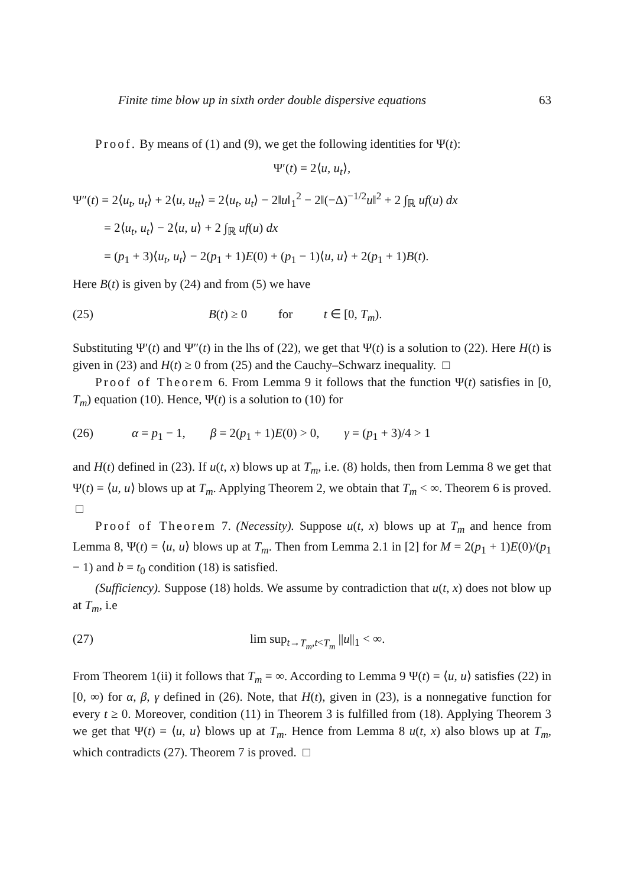Finite time blow up in sixth order double dispersive equations 63
Proof. By means of (1) and (9), we get the following identities for Ψ(t):
Ψ′(t) = 2⟨u, u<sub>t</sub>⟩,
Ψ″(t) = 2⟨u<sub>t</sub>, u<sub>t</sub>⟩ + 2⟨u, u<sub>tt</sub>⟩ = 2⟨u<sub>t</sub>, u<sub>t</sub>⟩ − 2‖u‖<sub>1</sub><sup>2</sup> − 2‖(−Δ)<sup>−1/2</sup>u‖<sup>2</sup> + 2 ∫<sub>ℝ</sub> uf(u) dx
= 2⟨u<sub>t</sub>, u<sub>t</sub>⟩ − 2⟨u, u⟩ + 2 ∫<sub>ℝ</sub> uf(u) dx
= (p<sub>1</sub> + 3)⟨u<sub>t</sub>, u<sub>t</sub>⟩ − 2(p<sub>1</sub> + 1)E(0) + (p<sub>1</sub> − 1)⟨u, u⟩ + 2(p<sub>1</sub> + 1)B(t).
Here B(t) is given by (24) and from (5) we have
(25) B(t) ≥ 0 for t ∈ [0, T<sub>m</sub>).
Substituting Ψ′(t) and Ψ″(t) in the lhs of (22), we get that Ψ(t) is a solution to (22). Here H(t) is given in (23) and H(t) ≥ 0 from (25) and the Cauchy–Schwarz inequality. □
Proof of Theorem 6. From Lemma 9 it follows that the function Ψ(t) satisfies in [0, T<sub>m</sub>) equation (10). Hence, Ψ(t) is a solution to (10) for
(26) α = p<sub>1</sub> − 1, β = 2(p<sub>1</sub> + 1)E(0) > 0, γ = (p<sub>1</sub> + 3)/4 > 1
and H(t) defined in (23). If u(t, x) blows up at T<sub>m</sub>, i.e. (8) holds, then from Lemma 8 we get that Ψ(t) = ⟨u, u⟩ blows up at T<sub>m</sub>. Applying Theorem 2, we obtain that T<sub>m</sub> < ∞. Theorem 6 is proved. □
Proof of Theorem 7. (Necessity). Suppose u(t, x) blows up at T<sub>m</sub> and hence from Lemma 8, Ψ(t) = ⟨u, u⟩ blows up at T<sub>m</sub>. Then from Lemma 2.1 in [2] for M = 2(p<sub>1</sub> + 1)E(0)/(p<sub>1</sub> − 1) and b = t<sub>0</sub> condition (18) is satisfied.
(Sufficiency). Suppose (18) holds. We assume by contradiction that u(t, x) does not blow up at T<sub>m</sub>, i.e
(27) lim sup<sub>t→T<sub>m</sub>,t<T<sub>m</sub></sub> ||u||<sub>1</sub> < ∞.
From Theorem 1(ii) it follows that T<sub>m</sub> = ∞. According to Lemma 9 Ψ(t) = ⟨u, u⟩ satisfies (22) in [0, ∞) for α, β, γ defined in (26). Note, that H(t), given in (23), is a nonnegative function for every t ≥ 0. Moreover, condition (11) in Theorem 3 is fulfilled from (18). Applying Theorem 3 we get that Ψ(t) = ⟨u, u⟩ blows up at T<sub>m</sub>. Hence from Lemma 8 u(t, x) also blows up at T<sub>m</sub>, which contradicts (27). Theorem 7 is proved. □